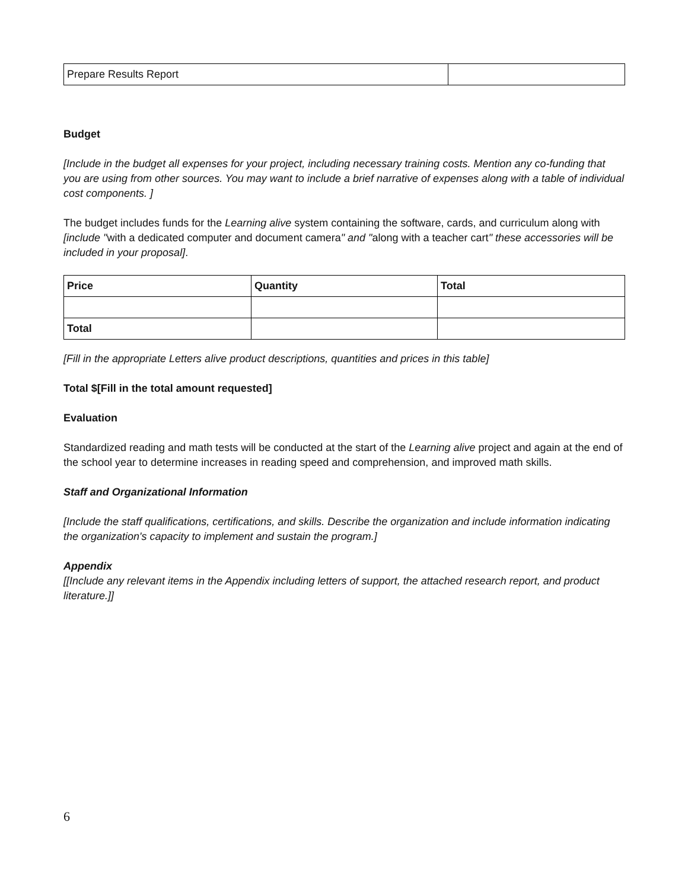| Prepare Results Report | |
Budget
[Include in the budget all expenses for your project, including necessary training costs. Mention any co-funding that you are using from other sources. You may want to include a brief narrative of expenses along with a table of individual cost components. ]
The budget includes funds for the Learning alive system containing the software, cards, and curriculum along with [include "with a dedicated computer and document camera" and "along with a teacher cart" these accessories will be included in your proposal].
| Price | Quantity | Total |
| --- | --- | --- |
| Total | | |
[Fill in the appropriate Letters alive product descriptions, quantities and prices in this table]
Total $[Fill in the total amount requested]
Evaluation
Standardized reading and math tests will be conducted at the start of the Learning alive project and again at the end of the school year to determine increases in reading speed and comprehension, and improved math skills.
Staff and Organizational Information
[Include the staff qualifications, certifications, and skills. Describe the organization and include information indicating the organization's capacity to implement and sustain the program.]
Appendix
[[Include any relevant items in the Appendix including letters of support, the attached research report, and product literature.]]
6